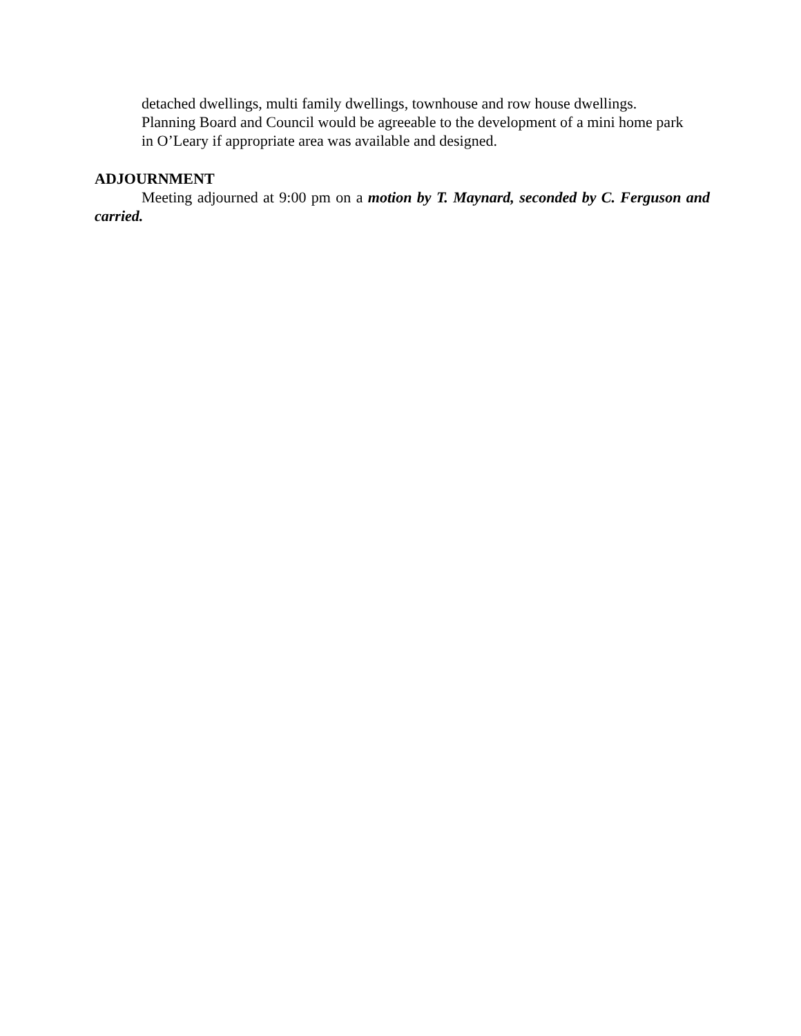detached dwellings, multi family dwellings, townhouse and row house dwellings.
Planning Board and Council would be agreeable to the development of a mini home park
in O’Leary if appropriate area was available and designed.
ADJOURNMENT
Meeting adjourned at 9:00 pm on a motion by T. Maynard, seconded by C. Ferguson and carried.